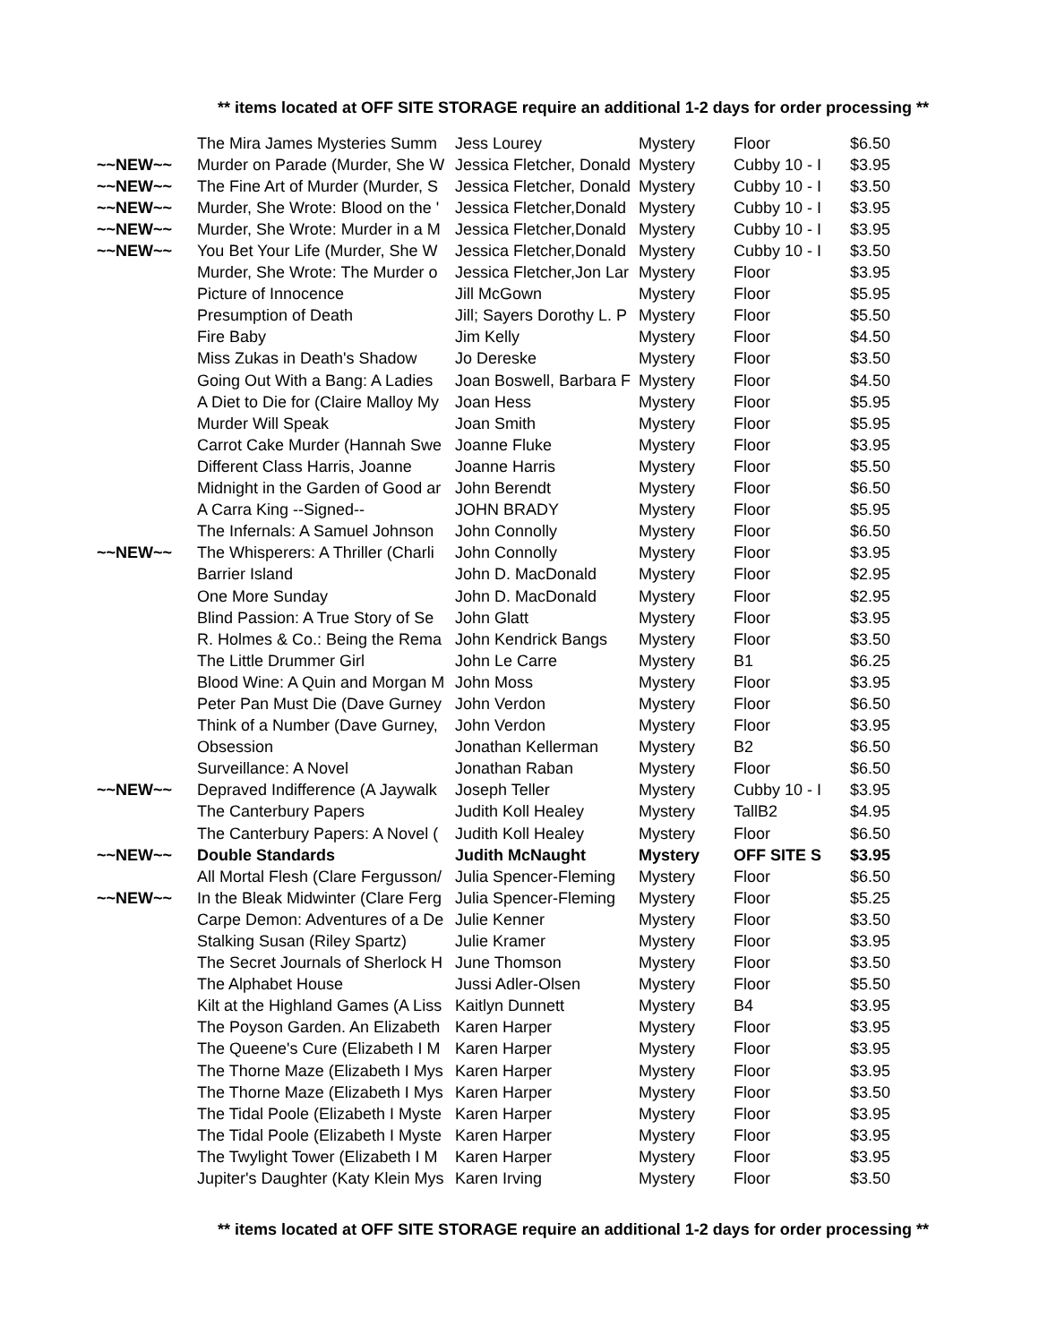** items located at OFF SITE STORAGE require an additional 1-2 days for order processing **
| | The Mira James Mysteries Summ | Jess Lourey | Mystery | Floor | $6.50 |
| ~~NEW~~ | Murder on Parade (Murder, She W | Jessica Fletcher, Donald | Mystery | Cubby 10 - I | $3.95 |
| ~~NEW~~ | The Fine Art of Murder (Murder, S | Jessica Fletcher, Donald | Mystery | Cubby 10 - I | $3.50 |
| ~~NEW~~ | Murder, She Wrote: Blood on the ' | Jessica Fletcher,Donald | Mystery | Cubby 10 - I | $3.95 |
| ~~NEW~~ | Murder, She Wrote: Murder in a M | Jessica Fletcher,Donald | Mystery | Cubby 10 - I | $3.95 |
| ~~NEW~~ | You Bet Your Life (Murder, She W | Jessica Fletcher,Donald | Mystery | Cubby 10 - I | $3.50 |
| | Murder, She Wrote: The Murder o | Jessica Fletcher,Jon Lar | Mystery | Floor | $3.95 |
| | Picture of Innocence | Jill McGown | Mystery | Floor | $5.95 |
| | Presumption of Death | Jill; Sayers Dorothy L. P | Mystery | Floor | $5.50 |
| | Fire Baby | Jim Kelly | Mystery | Floor | $4.50 |
| | Miss Zukas in Death's Shadow | Jo Dereske | Mystery | Floor | $3.50 |
| | Going Out With a Bang: A Ladies | Joan Boswell, Barbara F | Mystery | Floor | $4.50 |
| | A Diet to Die for (Claire Malloy My | Joan Hess | Mystery | Floor | $5.95 |
| | Murder Will Speak | Joan Smith | Mystery | Floor | $5.95 |
| | Carrot Cake Murder (Hannah Swe | Joanne Fluke | Mystery | Floor | $3.95 |
| | Different Class Harris, Joanne | Joanne Harris | Mystery | Floor | $5.50 |
| | Midnight in the Garden of Good ar | John Berendt | Mystery | Floor | $6.50 |
| | A Carra King --Signed-- | JOHN BRADY | Mystery | Floor | $5.95 |
| | The Infernals: A Samuel Johnson | John Connolly | Mystery | Floor | $6.50 |
| ~~NEW~~ | The Whisperers: A Thriller (Charli | John Connolly | Mystery | Floor | $3.95 |
| | Barrier Island | John D. MacDonald | Mystery | Floor | $2.95 |
| | One More Sunday | John D. MacDonald | Mystery | Floor | $2.95 |
| | Blind Passion: A True Story of Se | John Glatt | Mystery | Floor | $3.95 |
| | R. Holmes & Co.: Being the Rema | John Kendrick Bangs | Mystery | Floor | $3.50 |
| | The Little Drummer Girl | John Le Carre | Mystery | B1 | $6.25 |
| | Blood Wine: A Quin and Morgan M | John Moss | Mystery | Floor | $3.95 |
| | Peter Pan Must Die (Dave Gurney | John Verdon | Mystery | Floor | $6.50 |
| | Think of a Number (Dave Gurney, | John Verdon | Mystery | Floor | $3.95 |
| | Obsession | Jonathan Kellerman | Mystery | B2 | $6.50 |
| | Surveillance: A Novel | Jonathan Raban | Mystery | Floor | $6.50 |
| ~~NEW~~ | Depraved Indifference (A Jaywalk | Joseph Teller | Mystery | Cubby 10 - I | $3.95 |
| | The Canterbury Papers | Judith Koll Healey | Mystery | TallB2 | $4.95 |
| | The Canterbury Papers: A Novel ( | Judith Koll Healey | Mystery | Floor | $6.50 |
| ~~NEW~~ | Double Standards | Judith McNaught | Mystery | OFF SITE S | $3.95 |
| | All Mortal Flesh (Clare Fergusson/ | Julia Spencer-Fleming | Mystery | Floor | $6.50 |
| ~~NEW~~ | In the Bleak Midwinter (Clare Ferg | Julia Spencer-Fleming | Mystery | Floor | $5.25 |
| | Carpe Demon: Adventures of a De | Julie Kenner | Mystery | Floor | $3.50 |
| | Stalking Susan (Riley Spartz) | Julie Kramer | Mystery | Floor | $3.95 |
| | The Secret Journals of Sherlock H | June Thomson | Mystery | Floor | $3.50 |
| | The Alphabet House | Jussi Adler-Olsen | Mystery | Floor | $5.50 |
| | Kilt at the Highland Games (A Liss | Kaitlyn Dunnett | Mystery | B4 | $3.95 |
| | The Poyson Garden. An Elizabeth | Karen Harper | Mystery | Floor | $3.95 |
| | The Queene's Cure (Elizabeth I M | Karen Harper | Mystery | Floor | $3.95 |
| | The Thorne Maze (Elizabeth I Mys | Karen Harper | Mystery | Floor | $3.95 |
| | The Thorne Maze (Elizabeth I Mys | Karen Harper | Mystery | Floor | $3.50 |
| | The Tidal Poole (Elizabeth I Myste | Karen Harper | Mystery | Floor | $3.95 |
| | The Tidal Poole (Elizabeth I Myste | Karen Harper | Mystery | Floor | $3.95 |
| | The Twylight Tower (Elizabeth I M | Karen Harper | Mystery | Floor | $3.95 |
| | Jupiter's Daughter (Katy Klein Mys | Karen Irving | Mystery | Floor | $3.50 |
** items located at OFF SITE STORAGE require an additional 1-2 days for order processing **